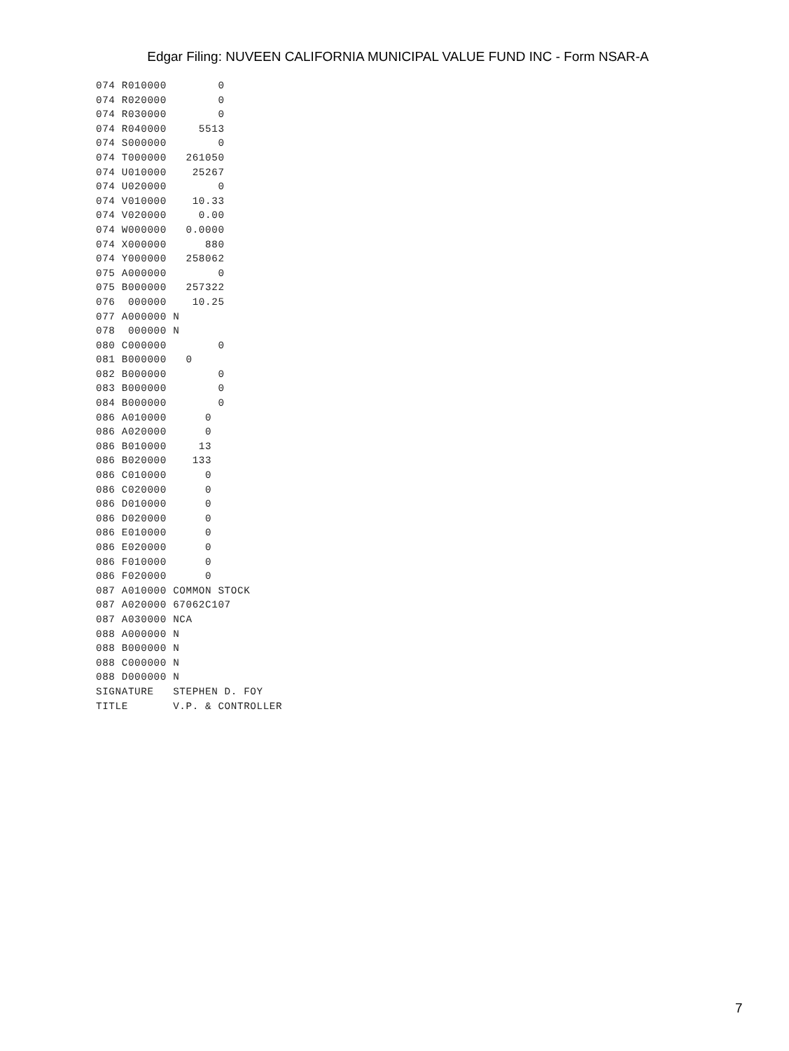Edgar Filing: NUVEEN CALIFORNIA MUNICIPAL VALUE FUND INC - Form NSAR-A
074 R010000        0
074 R020000        0
074 R030000        0
074 R040000     5513
074 S000000        0
074 T000000   261050
074 U010000    25267
074 U020000        0
074 V010000    10.33
074 V020000     0.00
074 W000000   0.0000
074 X000000      880
074 Y000000   258062
075 A000000        0
075 B000000   257322
076  000000    10.25
077 A000000 N
078  000000 N
080 C000000        0
081 B000000   0
082 B000000        0
083 B000000        0
084 B000000        0
086 A010000      0
086 A020000      0
086 B010000     13
086 B020000    133
086 C010000      0
086 C020000      0
086 D010000      0
086 D020000      0
086 E010000      0
086 E020000      0
086 F010000      0
086 F020000      0
087 A010000 COMMON STOCK
087 A020000 67062C107
087 A030000 NCA
088 A000000 N
088 B000000 N
088 C000000 N
088 D000000 N
SIGNATURE   STEPHEN D. FOY
TITLE       V.P. & CONTROLLER
7